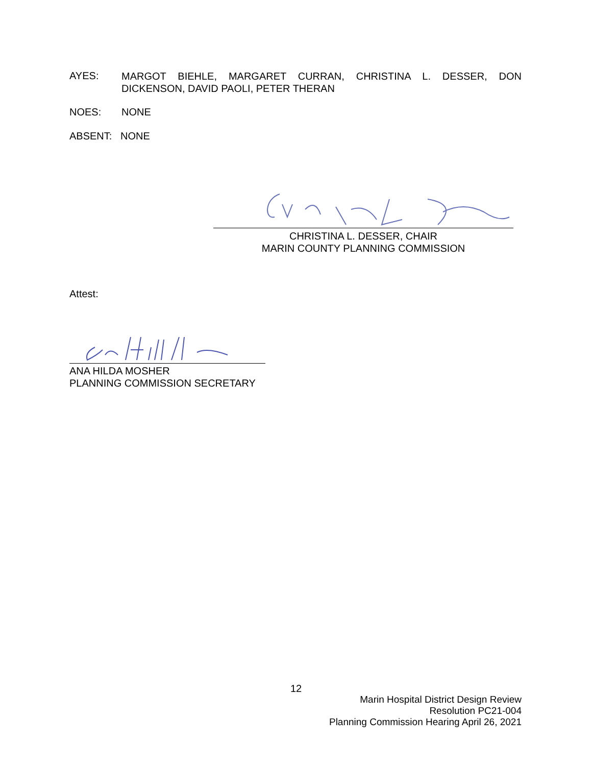AYES:
MARGOT BIEHLE, MARGARET CURRAN, CHRISTINA L. DESSER, DON DICKENSON, DAVID PAOLI, PETER THERAN
NOES: NONE
ABSENT: NONE
CHRISTINA L. DESSER, CHAIR
MARIN COUNTY PLANNING COMMISSION
Attest:
ANA HILDA MOSHER
PLANNING COMMISSION SECRETARY
12
Marin Hospital District Design Review
Resolution PC21-004
Planning Commission Hearing April 26, 2021